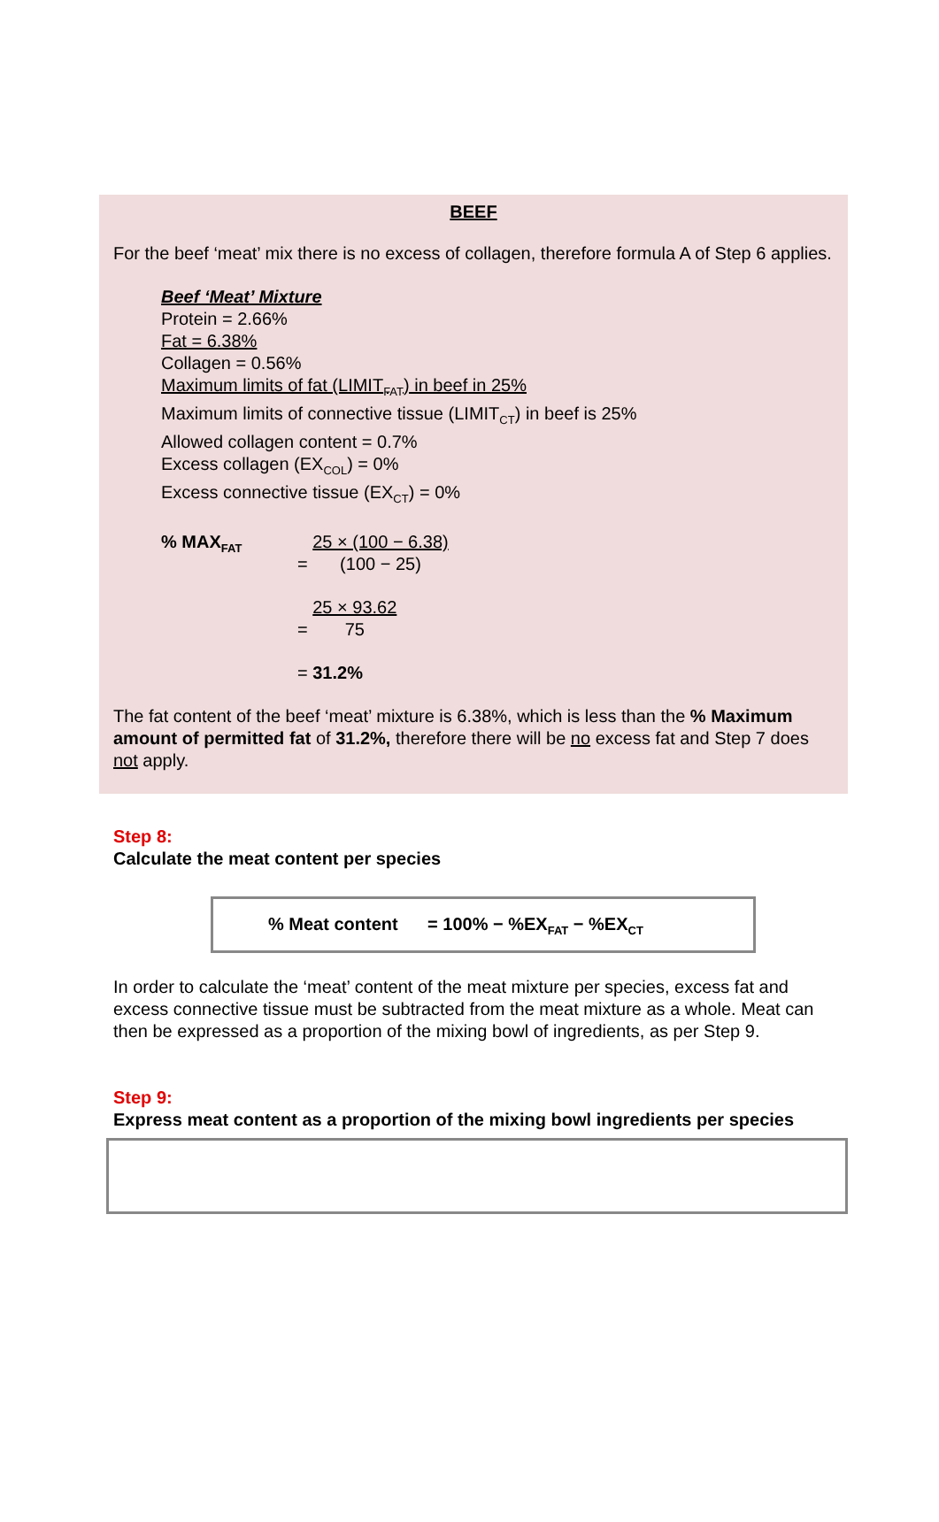BEEF
For the beef ‘meat’ mix there is no excess of collagen, therefore formula A of Step 6 applies.
Beef ‘Meat’ Mixture
Protein = 2.66%
Fat = 6.38%
Collagen = 0.56%
Maximum limits of fat (LIMIT<sub>FAT</sub>) in beef in 25%
Maximum limits of connective tissue (LIMIT<sub>CT</sub>) in beef is 25%
Allowed collagen content = 0.7%
Excess collagen (EX<sub>COL</sub>) = 0%
Excess connective tissue (EX<sub>CT</sub>) = 0%
% MAX<sub>FAT</sub>
= 25 × (100 − 6.38)
(100 − 25)
= 25 × 93.62
75
= 31.2%
The fat content of the beef ‘meat’ mixture is 6.38%, which is less than the % Maximum amount of permitted fat of 31.2%, therefore there will be no excess fat and Step 7 does not apply.
Step 8:
Calculate the meat content per species
% Meat content = 100% − %EX<sub>FAT</sub> − %EX<sub>CT</sub>
In order to calculate the ‘meat’ content of the meat mixture per species, excess fat and excess connective tissue must be subtracted from the meat mixture as a whole. Meat can then be expressed as a proportion of the mixing bowl of ingredients, as per Step 9.
Step 9:
Express meat content as a proportion of the mixing bowl ingredients per species